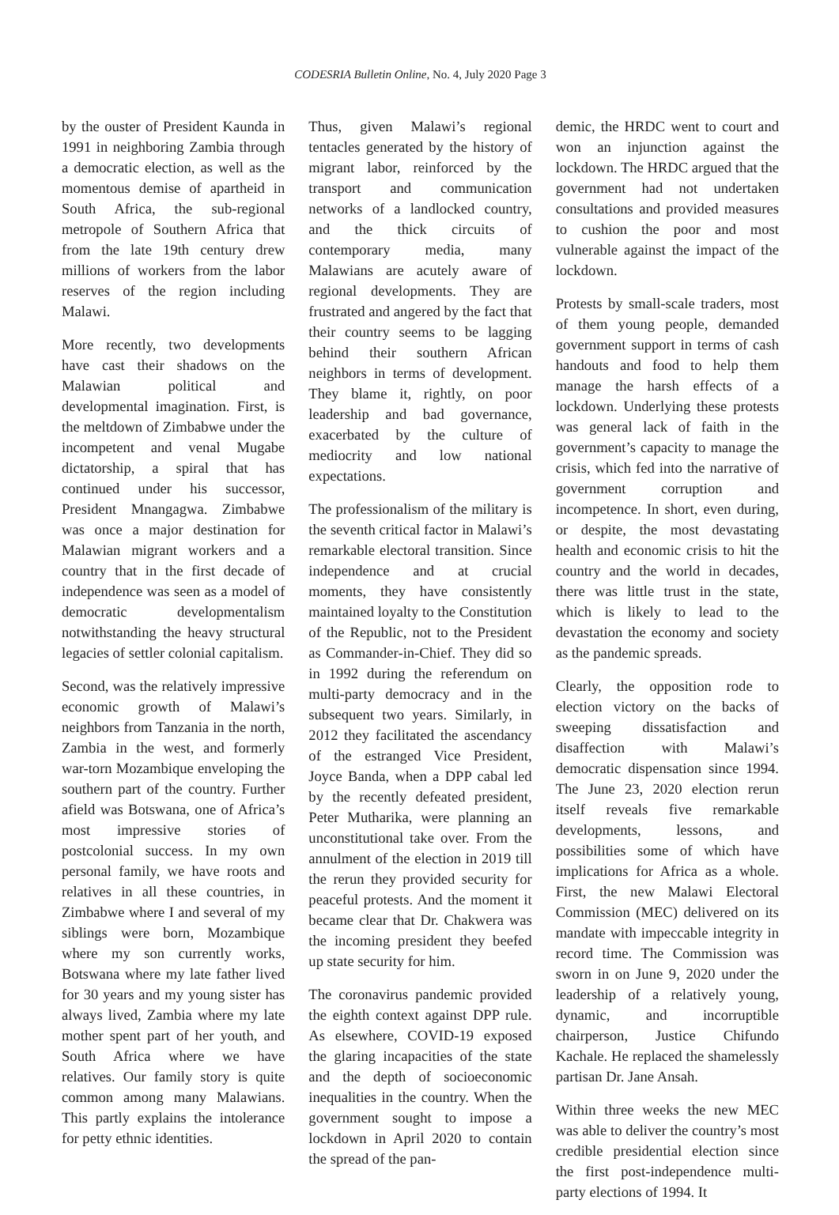CODESRIA Bulletin Online, No. 4, July 2020 Page 3
by the ouster of President Kaunda in 1991 in neighboring Zambia through a democratic election, as well as the momentous demise of apartheid in South Africa, the sub-regional metropole of Southern Africa that from the late 19th century drew millions of workers from the labor reserves of the region including Malawi.
More recently, two developments have cast their shadows on the Malawian political and developmental imagination. First, is the meltdown of Zimbabwe under the incompetent and venal Mugabe dictatorship, a spiral that has continued under his successor, President Mnangagwa. Zimbabwe was once a major destination for Malawian migrant workers and a country that in the first decade of independence was seen as a model of democratic developmentalism notwithstanding the heavy structural legacies of settler colonial capitalism.
Second, was the relatively impressive economic growth of Malawi’s neighbors from Tanzania in the north, Zambia in the west, and formerly war-torn Mozambique enveloping the southern part of the country. Further afield was Botswana, one of Africa’s most impressive stories of postcolonial success. In my own personal family, we have roots and relatives in all these countries, in Zimbabwe where I and several of my siblings were born, Mozambique where my son currently works, Botswana where my late father lived for 30 years and my young sister has always lived, Zambia where my late mother spent part of her youth, and South Africa where we have relatives. Our family story is quite common among many Malawians. This partly explains the intolerance for petty ethnic identities.
Thus, given Malawi’s regional tentacles generated by the history of migrant labor, reinforced by the transport and communication networks of a landlocked country, and the thick circuits of contemporary media, many Malawians are acutely aware of regional developments. They are frustrated and angered by the fact that their country seems to be lagging behind their southern African neighbors in terms of development. They blame it, rightly, on poor leadership and bad governance, exacerbated by the culture of mediocrity and low national expectations.
The professionalism of the military is the seventh critical factor in Malawi’s remarkable electoral transition. Since independence and at crucial moments, they have consistently maintained loyalty to the Constitution of the Republic, not to the President as Commander-in-Chief. They did so in 1992 during the referendum on multi-party democracy and in the subsequent two years. Similarly, in 2012 they facilitated the ascendancy of the estranged Vice President, Joyce Banda, when a DPP cabal led by the recently defeated president, Peter Mutharika, were planning an unconstitutional take over. From the annulment of the election in 2019 till the rerun they provided security for peaceful protests. And the moment it became clear that Dr. Chakwera was the incoming president they beefed up state security for him.
The coronavirus pandemic provided the eighth context against DPP rule. As elsewhere, COVID-19 exposed the glaring incapacities of the state and the depth of socioeconomic inequalities in the country. When the government sought to impose a lockdown in April 2020 to contain the spread of the pan-
demic, the HRDC went to court and won an injunction against the lockdown. The HRDC argued that the government had not undertaken consultations and provided measures to cushion the poor and most vulnerable against the impact of the lockdown.
Protests by small-scale traders, most of them young people, demanded government support in terms of cash handouts and food to help them manage the harsh effects of a lockdown. Underlying these protests was general lack of faith in the government’s capacity to manage the crisis, which fed into the narrative of government corruption and incompetence. In short, even during, or despite, the most devastating health and economic crisis to hit the country and the world in decades, there was little trust in the state, which is likely to lead to the devastation the economy and society as the pandemic spreads.
Clearly, the opposition rode to election victory on the backs of sweeping dissatisfaction and disaffection with Malawi’s democratic dispensation since 1994. The June 23, 2020 election rerun itself reveals five remarkable developments, lessons, and possibilities some of which have implications for Africa as a whole. First, the new Malawi Electoral Commission (MEC) delivered on its mandate with impeccable integrity in record time. The Commission was sworn in on June 9, 2020 under the leadership of a relatively young, dynamic, and incorruptible chairperson, Justice Chifundo Kachale. He replaced the shamelessly partisan Dr. Jane Ansah.
Within three weeks the new MEC was able to deliver the country’s most credible presidential election since the first post-independence multi-party elections of 1994. It